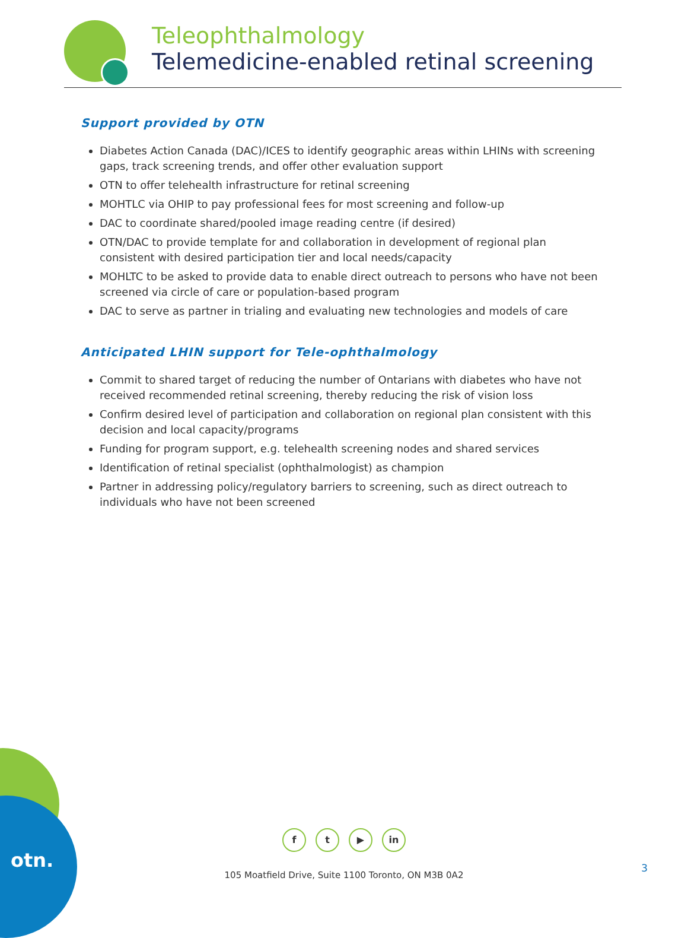Teleophthalmology
Telemedicine-enabled retinal screening
Support provided by OTN
Diabetes Action Canada (DAC)/ICES to identify geographic areas within LHINs with screening gaps, track screening trends, and offer other evaluation support
OTN to offer telehealth infrastructure for retinal screening
MOHTLC via OHIP to pay professional fees for most screening and follow-up
DAC to coordinate shared/pooled image reading centre (if desired)
OTN/DAC to provide template for and collaboration in development of regional plan consistent with desired participation tier and local needs/capacity
MOHLTC to be asked to provide data to enable direct outreach to persons who have not been screened via circle of care or population-based program
DAC to serve as partner in trialing and evaluating new technologies and models of care
Anticipated LHIN support for Tele-ophthalmology
Commit to shared target of reducing the number of Ontarians with diabetes who have not received recommended retinal screening, thereby reducing the risk of vision loss
Confirm desired level of participation and collaboration on regional plan consistent with this decision and local capacity/programs
Funding for program support, e.g. telehealth screening nodes and shared services
Identification of retinal specialist (ophthalmologist) as champion
Partner in addressing policy/regulatory barriers to screening, such as direct outreach to individuals who have not been screened
otn.
ft ▶ in
105 Moatfield Drive, Suite 1100 Toronto, ON M3B 0A2
3